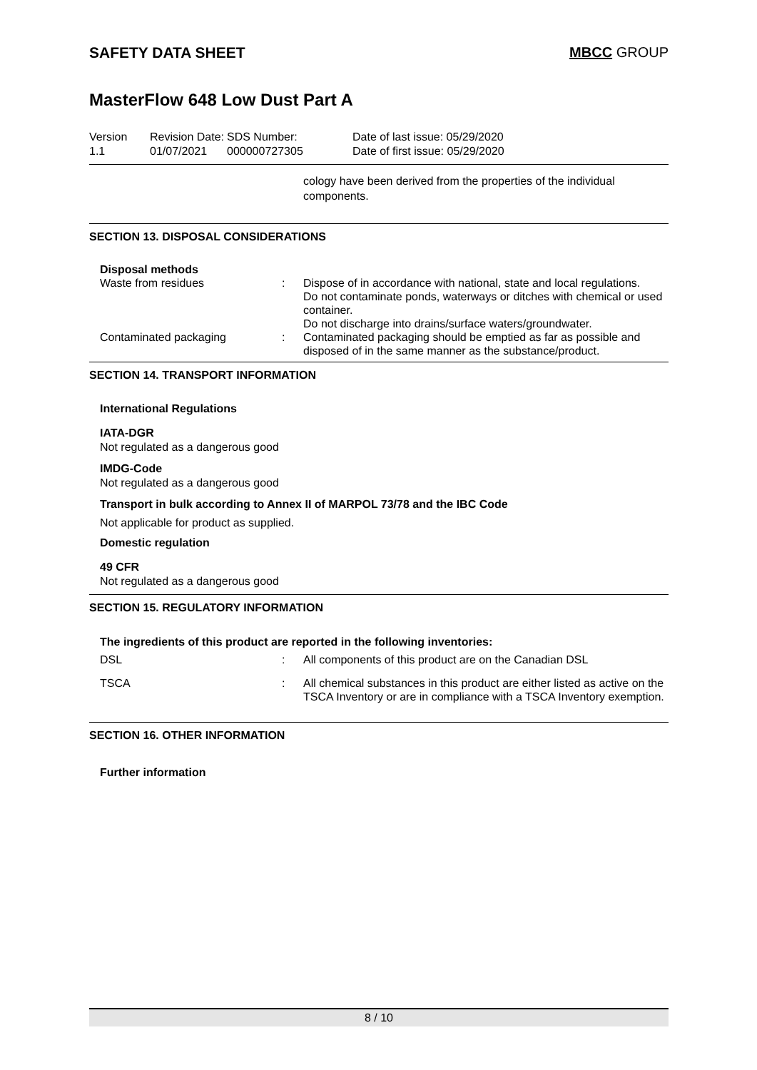SAFETY DATA SHEET MBCC GROUP
MasterFlow 648 Low Dust Part A
Version
1.1
Revision Date:
01/07/2021
SDS Number:
000000727305
Date of last issue: 05/29/2020
Date of first issue: 05/29/2020
cology have been derived from the properties of the individual components.
SECTION 13. DISPOSAL CONSIDERATIONS
Disposal methods
Waste from residues : Dispose of in accordance with national, state and local regulations.
Do not contaminate ponds, waterways or ditches with chemical or used container.
Do not discharge into drains/surface waters/groundwater.
Contaminated packaging : Contaminated packaging should be emptied as far as possible and disposed of in the same manner as the substance/product.
SECTION 14. TRANSPORT INFORMATION
International Regulations
IATA-DGR
Not regulated as a dangerous good
IMDG-Code
Not regulated as a dangerous good
Transport in bulk according to Annex II of MARPOL 73/78 and the IBC Code
Not applicable for product as supplied.
Domestic regulation
49 CFR
Not regulated as a dangerous good
SECTION 15. REGULATORY INFORMATION
The ingredients of this product are reported in the following inventories:
DSL : All components of this product are on the Canadian DSL
TSCA : All chemical substances in this product are either listed as active on the TSCA Inventory or are in compliance with a TSCA Inventory exemption.
SECTION 16. OTHER INFORMATION
Further information
8 / 10